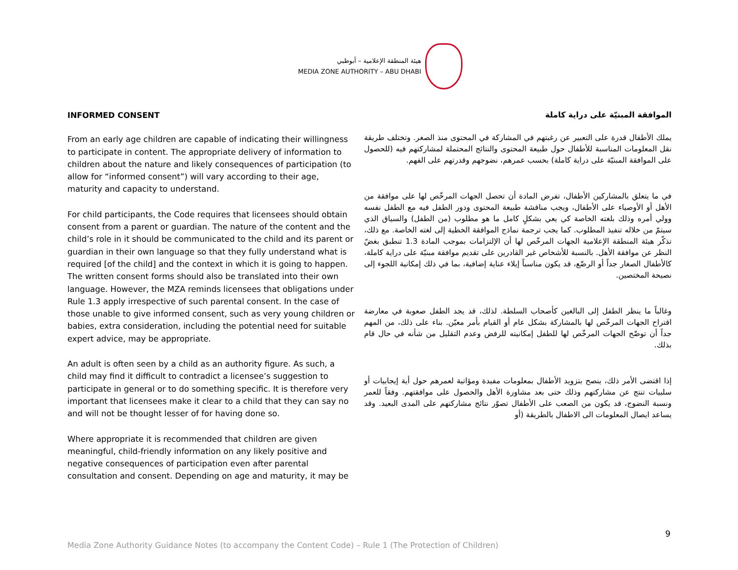هيئة المنطقة الإعلامية – أبوظبي
MEDIA ZONE AUTHORITY – ABU DHABI
INFORMED CONSENT
From an early age children are capable of indicating their willingness to participate in content. The appropriate delivery of information to children about the nature and likely consequences of participation (to allow for “informed consent”) will vary according to their age, maturity and capacity to understand.
For child participants, the Code requires that licensees should obtain consent from a parent or guardian. The nature of the content and the child’s role in it should be communicated to the child and its parent or guardian in their own language so that they fully understand what is required [of the child] and the context in which it is going to happen. The written consent forms should also be translated into their own language. However, the MZA reminds licensees that obligations under Rule 1.3 apply irrespective of such parental consent. In the case of those unable to give informed consent, such as very young children or babies, extra consideration, including the potential need for suitable expert advice, may be appropriate.
An adult is often seen by a child as an authority figure. As such, a child may find it difficult to contradict a licensee’s suggestion to participate in general or to do something specific. It is therefore very important that licensees make it clear to a child that they can say no and will not be thought lesser of for having done so.
Where appropriate it is recommended that children are given meaningful, child-friendly information on any likely positive and negative consequences of participation even after parental consultation and consent. Depending on age and maturity, it may be
الموافقة المبنيّة على دراية كاملة
يملك الأطفال قدرة على التعبير عن رغبتهم في المشاركة في المحتوى منذ الصغر. وتختلف طريقة نقل المعلومات المناسبة للأطفال حول طبيعة المحتوى والنتائج المحتملة لمشاركتهم فيه (للحصول على الموافقة المبنيّة على دراية كاملة) بحسب عمرهم، نضوجهم وقدرتهم على الفهم.
في ما يتعلق بالمشاركين الأطفال، تفرض المادة أن تحصل الجهات المرخّص لها على موافقة من الأهل أو الأوصياء على الأطفال، ويجب مناقشة طبيعة المحتوى ودور الطفل فيه مع الطفل نفسه وولي أمره وذلك بلغته الخاصة كي يعي بشكلٍ كامل ما هو مطلوب (من الطفل) والسياق الذي سيتمّ من خلاله تنفيذ المطلوب. كما يجب ترجمة نماذج الموافقة الخطية إلى لغته الخاصة. مع ذلك، تذكّر هيئة المنطقة الإعلامية الجهات المرخّص لها أن الإلتزامات بموجب المادة 1.3 تنطبق بغضّ النظر عن موافقة الأهل. بالنسبة للأشخاص غير القادرين على تقديم موافقة مبنيّة على دراية كاملة، كالأطفال الصغار جداً أو الرضّع، قد يكون مناسباً إيلاء عناية إضافية، بما في ذلك إمكانية اللجوء إلى نصيحة المختصين.
وغالباً ما ينظر الطفل إلى البالغين كأصحاب السلطة. لذلك، قد يجد الطفل صعوبة في معارضة اقتراح الجهات المرخّص لها بالمشاركة بشكل عام أو القيام بأمر معيّن. بناء على ذلك، من المهم جداً أن توضّح الجهات المرخّص لها للطفل إمكانيته للرفض وعدم التقليل من شأنه في حال قام بذلك.
إذا اقتضى الأمر ذلك، ينصح بتزويد الأطفال بمعلومات مفيدة ومؤاتية لعمرهم حول أية إيجابيات أو سلبيات تنتج عن مشاركتهم وذلك حتى بعد مشاورة الأهل والحصول على موافقتهم. وفقاً للعمر ونسبة النضوج، قد يكون من الصعب على الأطفال تصوّر نتائج مشاركتهم على المدى البعيد. وقد يساعد ايصال المعلومات الى الاطفال بالطريقة (أو
9
Media Zone Authority Guidance Notes (to accompany the Content Code) – Rule 1 (The Protection of Children)